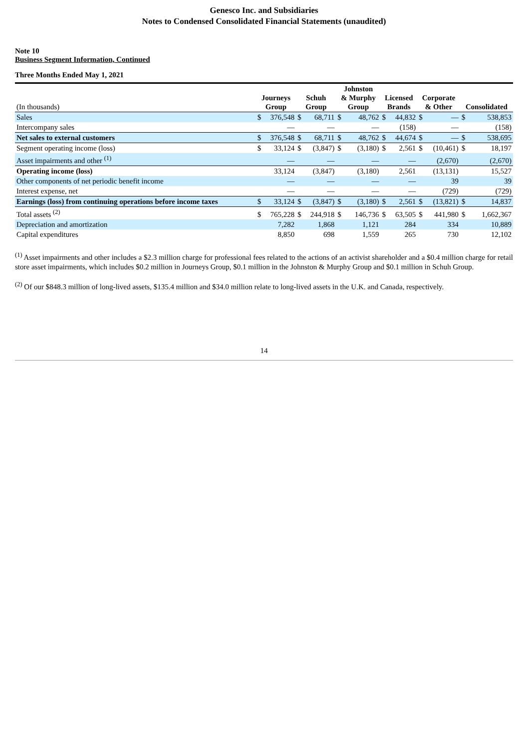Genesco Inc. and Subsidiaries
Notes to Condensed Consolidated Financial Statements (unaudited)
Note 10
Business Segment Information, Continued
Three Months Ended May 1, 2021
| (In thousands) | Journeys Group | | Schuh Group | | Johnston & Murphy Group | | Licensed Brands | | Corporate & Other | | Consolidated | |
| --- | --- | --- | --- | --- | --- | --- | --- | --- | --- | --- | --- | --- |
| Sales | $ | 376,548 | $ | 68,711 | $ | 48,762 | $ | 44,832 | $ | — | $ | 538,853 |
| Intercompany sales | | — | | — | | — | | (158) | | — | | (158) |
| Net sales to external customers | $ | 376,548 | $ | 68,711 | $ | 48,762 | $ | 44,674 | $ | — | $ | 538,695 |
| Segment operating income (loss) | $ | 33,124 | $ | (3,847) | $ | (3,180) | $ | 2,561 | $ | (10,461) | $ | 18,197 |
| Asset impairments and other <sup>(1)</sup> | | — | | — | | — | | — | | (2,670) | | (2,670) |
| Operating income (loss) | | 33,124 | | (3,847) | | (3,180) | | 2,561 | | (13,131) | | 15,527 |
| Other components of net periodic benefit income | | — | | — | | — | | — | | 39 | | 39 |
| Interest expense, net | | — | | — | | — | | — | | (729) | | (729) |
| Earnings (loss) from continuing operations before income taxes | $ | 33,124 | $ | (3,847) | $ | (3,180) | $ | 2,561 | $ | (13,821) | $ | 14,837 |
| Total assets <sup>(2)</sup> | $ | 765,228 | $ | 244,918 | $ | 146,736 | $ | 63,505 | $ | 441,980 | $ | 1,662,367 |
| Depreciation and amortization | | 7,282 | | 1,868 | | 1,121 | | 284 | | 334 | | 10,889 |
| Capital expenditures | | 8,850 | | 698 | | 1,559 | | 265 | | 730 | | 12,102 |
<sup>(1)</sup> Asset impairments and other includes a $2.3 million charge for professional fees related to the actions of an activist shareholder and a $0.4 million charge for retail store asset impairments, which includes $0.2 million in Journeys Group, $0.1 million in the Johnston & Murphy Group and $0.1 million in Schuh Group.
<sup>(2)</sup> Of our $848.3 million of long-lived assets, $135.4 million and $34.0 million relate to long-lived assets in the U.K. and Canada, respectively.
14